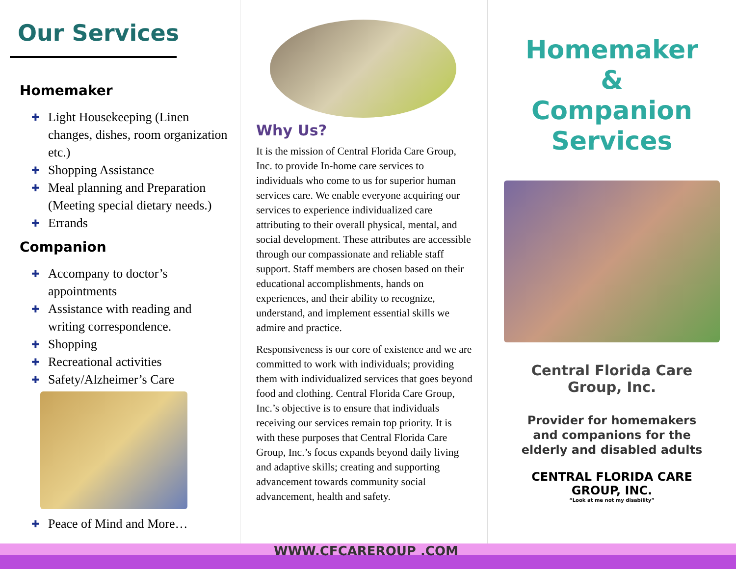Our Services
Homemaker
✚ Light Housekeeping (Linen changes, dishes, room organization etc.)
✚ Shopping Assistance
✚ Meal planning and Preparation (Meeting special dietary needs.)
✚ Errands
Companion
✚ Accompany to doctor’s appointments
✚ Assistance with reading and writing correspondence.
✚ Shopping
✚ Recreational activities
✚ Safety/Alzheimer’s Care
✚ Peace of Mind and More…
Why Us?
It is the mission of Central Florida Care Group, Inc. to provide In-home care services to individuals who come to us for superior human services care. We enable everyone acquiring our services to experience individualized care attributing to their overall physical, mental, and social development. These attributes are accessible through our compassionate and reliable staff support. Staff members are chosen based on their educational accomplishments, hands on experiences, and their ability to recognize, understand, and implement essential skills we admire and practice.
Responsiveness is our core of existence and we are committed to work with individuals; providing them with individualized services that goes beyond food and clothing. Central Florida Care Group, Inc.’s objective is to ensure that individuals receiving our services remain top priority. It is with these purposes that Central Florida Care Group, Inc.’s focus expands beyond daily living and adaptive skills; creating and supporting advancement towards community social advancement, health and safety.
Homemaker
&
Companion
Services
Central Florida Care
Group, Inc.
Provider for homemakers
and companions for the
elderly and disabled adults
CENTRAL FLORIDA CARE
GROUP, INC.
“Look at me not my disability”
WWW.CFCAREROUP .COM